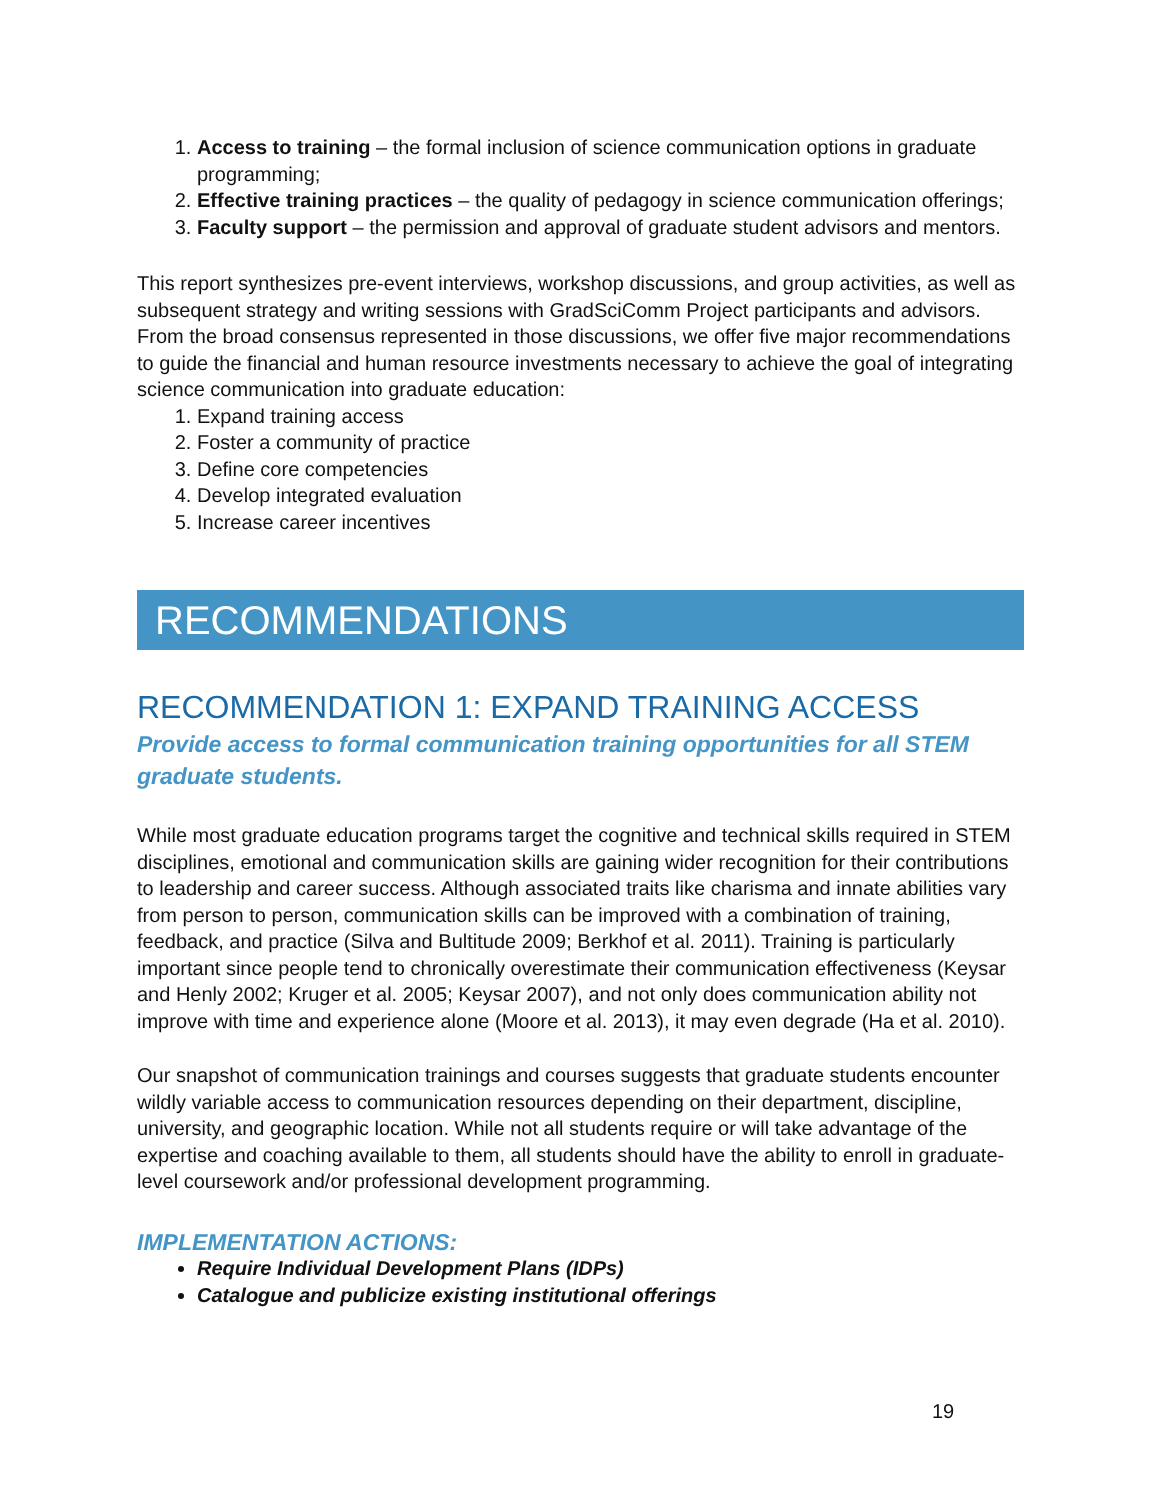1. Access to training – the formal inclusion of science communication options in graduate programming;
2. Effective training practices – the quality of pedagogy in science communication offerings;
3. Faculty support – the permission and approval of graduate student advisors and mentors.
This report synthesizes pre-event interviews, workshop discussions, and group activities, as well as subsequent strategy and writing sessions with GradSciComm Project participants and advisors. From the broad consensus represented in those discussions, we offer five major recommendations to guide the financial and human resource investments necessary to achieve the goal of integrating science communication into graduate education:
1. Expand training access
2. Foster a community of practice
3. Define core competencies
4. Develop integrated evaluation
5. Increase career incentives
RECOMMENDATIONS
RECOMMENDATION 1: EXPAND TRAINING ACCESS
Provide access to formal communication training opportunities for all STEM graduate students.
While most graduate education programs target the cognitive and technical skills required in STEM disciplines, emotional and communication skills are gaining wider recognition for their contributions to leadership and career success. Although associated traits like charisma and innate abilities vary from person to person, communication skills can be improved with a combination of training, feedback, and practice (Silva and Bultitude 2009; Berkhof et al. 2011). Training is particularly important since people tend to chronically overestimate their communication effectiveness (Keysar and Henly 2002; Kruger et al. 2005; Keysar 2007), and not only does communication ability not improve with time and experience alone (Moore et al. 2013), it may even degrade (Ha et al. 2010).
Our snapshot of communication trainings and courses suggests that graduate students encounter wildly variable access to communication resources depending on their department, discipline, university, and geographic location. While not all students require or will take advantage of the expertise and coaching available to them, all students should have the ability to enroll in graduate-level coursework and/or professional development programming.
IMPLEMENTATION ACTIONS:
Require Individual Development Plans (IDPs)
Catalogue and publicize existing institutional offerings
19